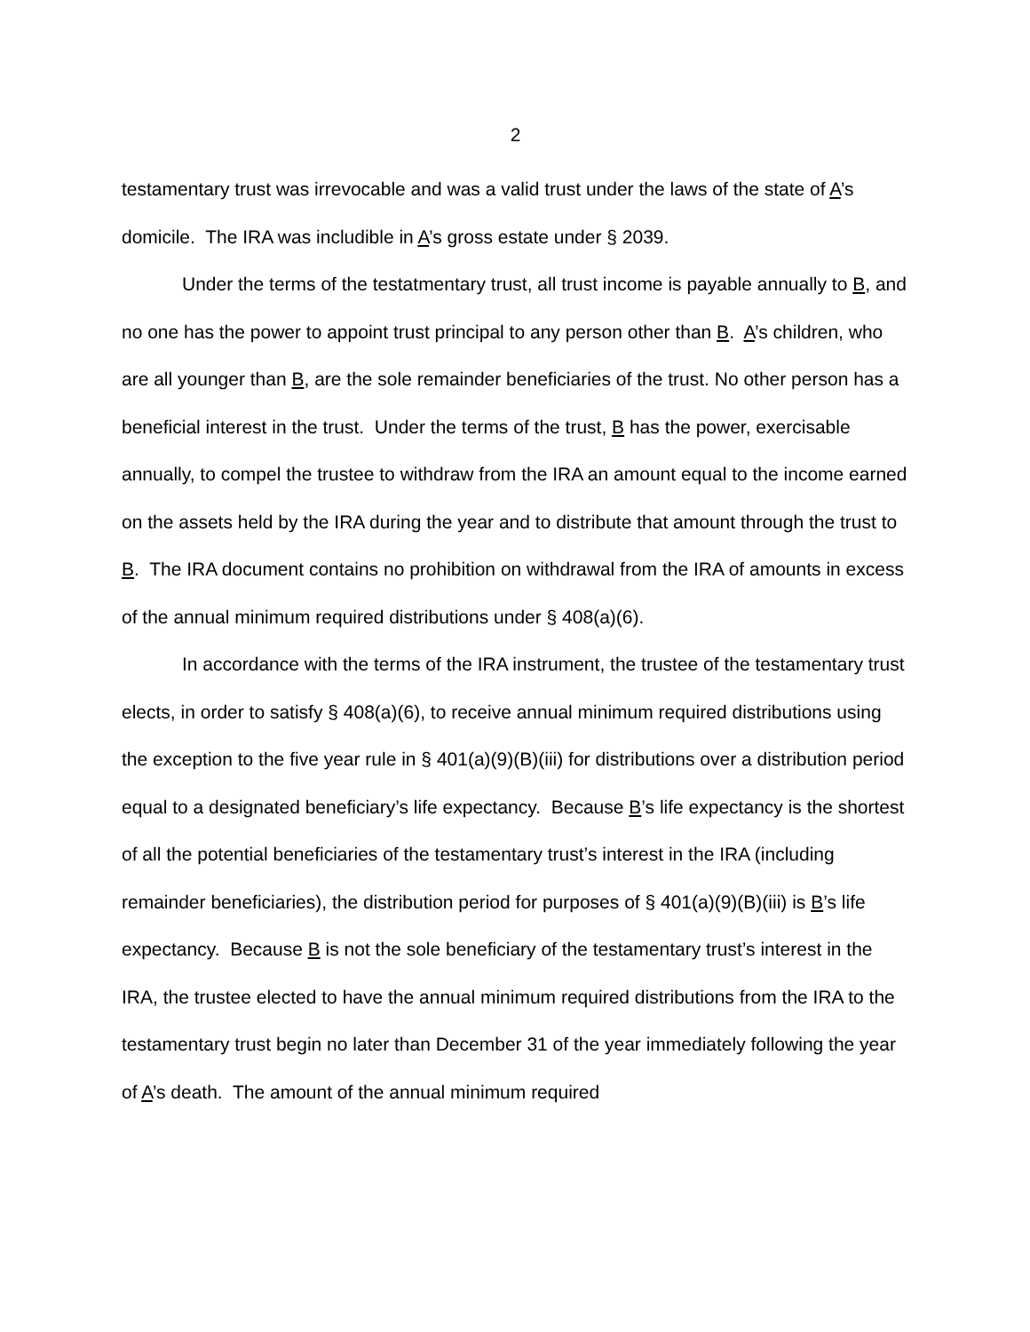2
testamentary trust was irrevocable and was a valid trust under the laws of the state of A’s domicile. The IRA was includible in A’s gross estate under § 2039.
Under the terms of the testatmentary trust, all trust income is payable annually to B, and no one has the power to appoint trust principal to any person other than B. A’s children, who are all younger than B, are the sole remainder beneficiaries of the trust. No other person has a beneficial interest in the trust. Under the terms of the trust, B has the power, exercisable annually, to compel the trustee to withdraw from the IRA an amount equal to the income earned on the assets held by the IRA during the year and to distribute that amount through the trust to B. The IRA document contains no prohibition on withdrawal from the IRA of amounts in excess of the annual minimum required distributions under § 408(a)(6).
In accordance with the terms of the IRA instrument, the trustee of the testamentary trust elects, in order to satisfy § 408(a)(6), to receive annual minimum required distributions using the exception to the five year rule in § 401(a)(9)(B)(iii) for distributions over a distribution period equal to a designated beneficiary’s life expectancy. Because B’s life expectancy is the shortest of all the potential beneficiaries of the testamentary trust’s interest in the IRA (including remainder beneficiaries), the distribution period for purposes of § 401(a)(9)(B)(iii) is B’s life expectancy. Because B is not the sole beneficiary of the testamentary trust’s interest in the IRA, the trustee elected to have the annual minimum required distributions from the IRA to the testamentary trust begin no later than December 31 of the year immediately following the year of A’s death. The amount of the annual minimum required